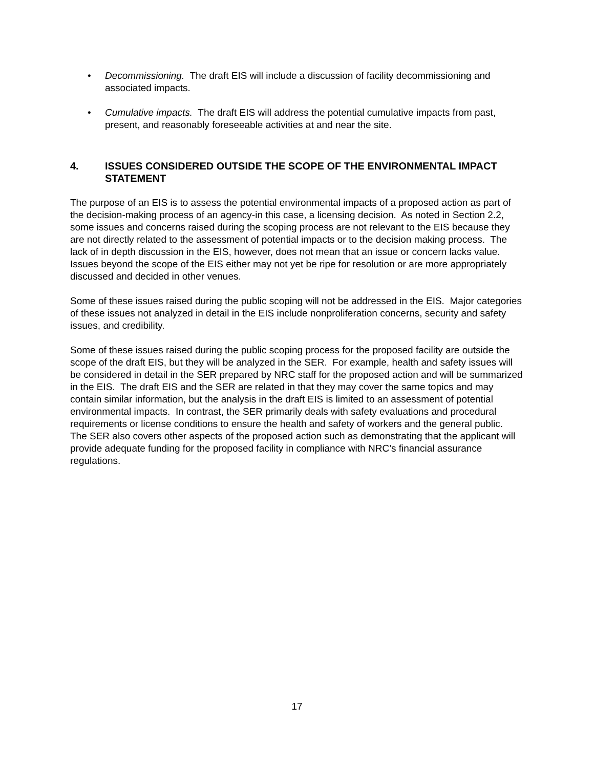• Decommissioning. The draft EIS will include a discussion of facility decommissioning and associated impacts.
• Cumulative impacts. The draft EIS will address the potential cumulative impacts from past, present, and reasonably foreseeable activities at and near the site.
4. ISSUES CONSIDERED OUTSIDE THE SCOPE OF THE ENVIRONMENTAL IMPACT STATEMENT
The purpose of an EIS is to assess the potential environmental impacts of a proposed action as part of the decision-making process of an agency-in this case, a licensing decision. As noted in Section 2.2, some issues and concerns raised during the scoping process are not relevant to the EIS because they are not directly related to the assessment of potential impacts or to the decision making process. The lack of in depth discussion in the EIS, however, does not mean that an issue or concern lacks value. Issues beyond the scope of the EIS either may not yet be ripe for resolution or are more appropriately discussed and decided in other venues.
Some of these issues raised during the public scoping will not be addressed in the EIS. Major categories of these issues not analyzed in detail in the EIS include nonproliferation concerns, security and safety issues, and credibility.
Some of these issues raised during the public scoping process for the proposed facility are outside the scope of the draft EIS, but they will be analyzed in the SER. For example, health and safety issues will be considered in detail in the SER prepared by NRC staff for the proposed action and will be summarized in the EIS. The draft EIS and the SER are related in that they may cover the same topics and may contain similar information, but the analysis in the draft EIS is limited to an assessment of potential environmental impacts. In contrast, the SER primarily deals with safety evaluations and procedural requirements or license conditions to ensure the health and safety of workers and the general public. The SER also covers other aspects of the proposed action such as demonstrating that the applicant will provide adequate funding for the proposed facility in compliance with NRC’s financial assurance regulations.
17